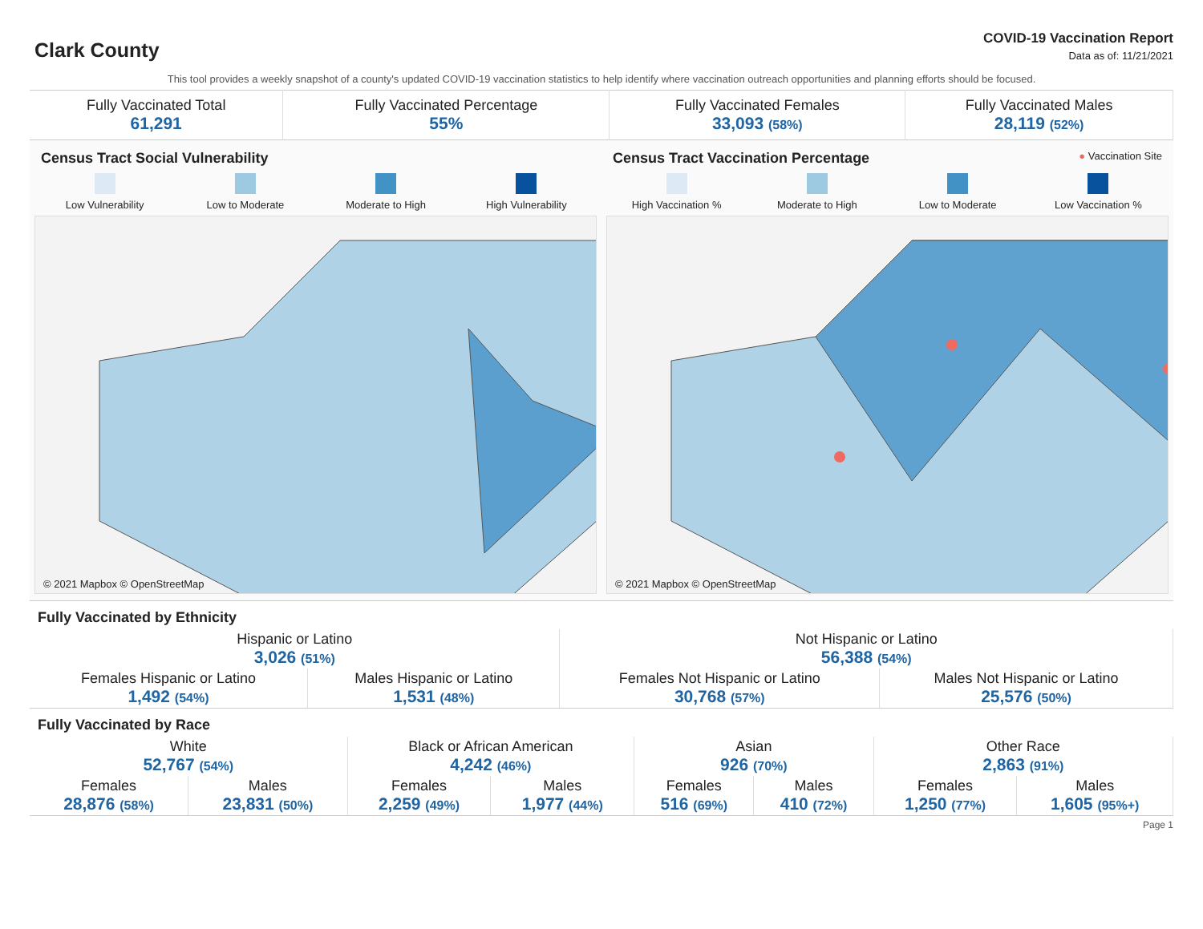Clark County
COVID-19 Vaccination Report
Data as of: 11/21/2021
This tool provides a weekly snapshot of a county's updated COVID-19 vaccination statistics to help identify where vaccination outreach opportunities and planning efforts should be focused.
| Fully Vaccinated Total 61,291 | Fully Vaccinated Percentage 55% | Fully Vaccinated Females 33,093 (58%) | Fully Vaccinated Males 28,119 (52%) |
Census Tract Social Vulnerability
Low Vulnerability Low to Moderate Moderate to High High Vulnerability
© 2021 Mapbox © OpenStreetMap
Census Tract Vaccination Percentage ● Vaccination Site
High Vaccination % Moderate to High Low to Moderate Low Vaccination %
© 2021 Mapbox © OpenStreetMap
Fully Vaccinated by Ethnicity
| Hispanic or Latino 3,026 (51%) | | Not Hispanic or Latino 56,388 (54%) | |
| Females Hispanic or Latino 1,492 (54%) | Males Hispanic or Latino 1,531 (48%) | Females Not Hispanic or Latino 30,768 (57%) | Males Not Hispanic or Latino 25,576 (50%) |
Fully Vaccinated by Race
| White 52,767 (54%) | | Black or African American 4,242 (46%) | | Asian 926 (70%) | | Other Race 2,863 (91%) | |
| Females 28,876 (58%) | Males 23,831 (50%) | Females 2,259 (49%) | Males 1,977 (44%) | Females 516 (69%) | Males 410 (72%) | Females 1,250 (77%) | Males 1,605 (95%+) |
Page 1